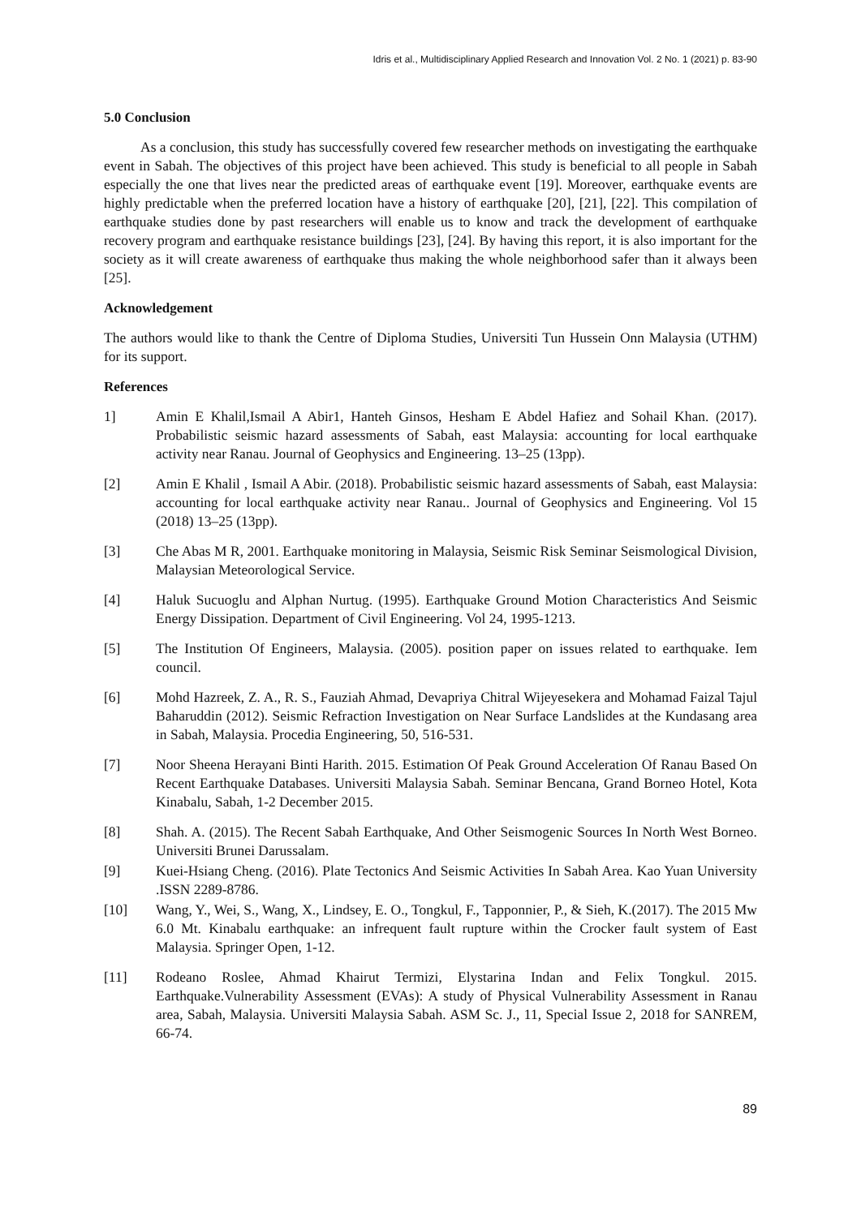Idris et al., Multidisciplinary Applied Research and Innovation Vol. 2 No. 1 (2021) p. 83-90
5.0 Conclusion
As a conclusion, this study has successfully covered few researcher methods on investigating the earthquake event in Sabah. The objectives of this project have been achieved. This study is beneficial to all people in Sabah especially the one that lives near the predicted areas of earthquake event [19]. Moreover, earthquake events are highly predictable when the preferred location have a history of earthquake [20], [21], [22]. This compilation of earthquake studies done by past researchers will enable us to know and track the development of earthquake recovery program and earthquake resistance buildings [23], [24]. By having this report, it is also important for the society as it will create awareness of earthquake thus making the whole neighborhood safer than it always been [25].
Acknowledgement
The authors would like to thank the Centre of Diploma Studies, Universiti Tun Hussein Onn Malaysia (UTHM) for its support.
References
1] Amin E Khalil,Ismail A Abir1, Hanteh Ginsos, Hesham E Abdel Hafiez and Sohail Khan. (2017). Probabilistic seismic hazard assessments of Sabah, east Malaysia: accounting for local earthquake activity near Ranau. Journal of Geophysics and Engineering. 13–25 (13pp).
[2] Amin E Khalil , Ismail A Abir. (2018). Probabilistic seismic hazard assessments of Sabah, east Malaysia: accounting for local earthquake activity near Ranau.. Journal of Geophysics and Engineering. Vol 15 (2018) 13–25 (13pp).
[3] Che Abas M R, 2001. Earthquake monitoring in Malaysia, Seismic Risk Seminar Seismological Division, Malaysian Meteorological Service.
[4] Haluk Sucuoglu and Alphan Nurtug. (1995). Earthquake Ground Motion Characteristics And Seismic Energy Dissipation. Department of Civil Engineering. Vol 24, 1995-1213.
[5] The Institution Of Engineers, Malaysia. (2005). position paper on issues related to earthquake. Iem council.
[6] Mohd Hazreek, Z. A., R. S., Fauziah Ahmad, Devapriya Chitral Wijeyesekera and Mohamad Faizal Tajul Baharuddin (2012). Seismic Refraction Investigation on Near Surface Landslides at the Kundasang area in Sabah, Malaysia. Procedia Engineering, 50, 516-531.
[7] Noor Sheena Herayani Binti Harith. 2015. Estimation Of Peak Ground Acceleration Of Ranau Based On Recent Earthquake Databases. Universiti Malaysia Sabah. Seminar Bencana, Grand Borneo Hotel, Kota Kinabalu, Sabah, 1-2 December 2015.
[8] Shah. A. (2015). The Recent Sabah Earthquake, And Other Seismogenic Sources In North West Borneo. Universiti Brunei Darussalam.
[9] Kuei-Hsiang Cheng. (2016). Plate Tectonics And Seismic Activities In Sabah Area. Kao Yuan University .ISSN 2289-8786.
[10] Wang, Y., Wei, S., Wang, X., Lindsey, E. O., Tongkul, F., Tapponnier, P., & Sieh, K.(2017). The 2015 Mw 6.0 Mt. Kinabalu earthquake: an infrequent fault rupture within the Crocker fault system of East Malaysia. Springer Open, 1-12.
[11] Rodeano Roslee, Ahmad Khairut Termizi, Elystarina Indan and Felix Tongkul. 2015. Earthquake.Vulnerability Assessment (EVAs): A study of Physical Vulnerability Assessment in Ranau area, Sabah, Malaysia. Universiti Malaysia Sabah. ASM Sc. J., 11, Special Issue 2, 2018 for SANREM, 66-74.
89